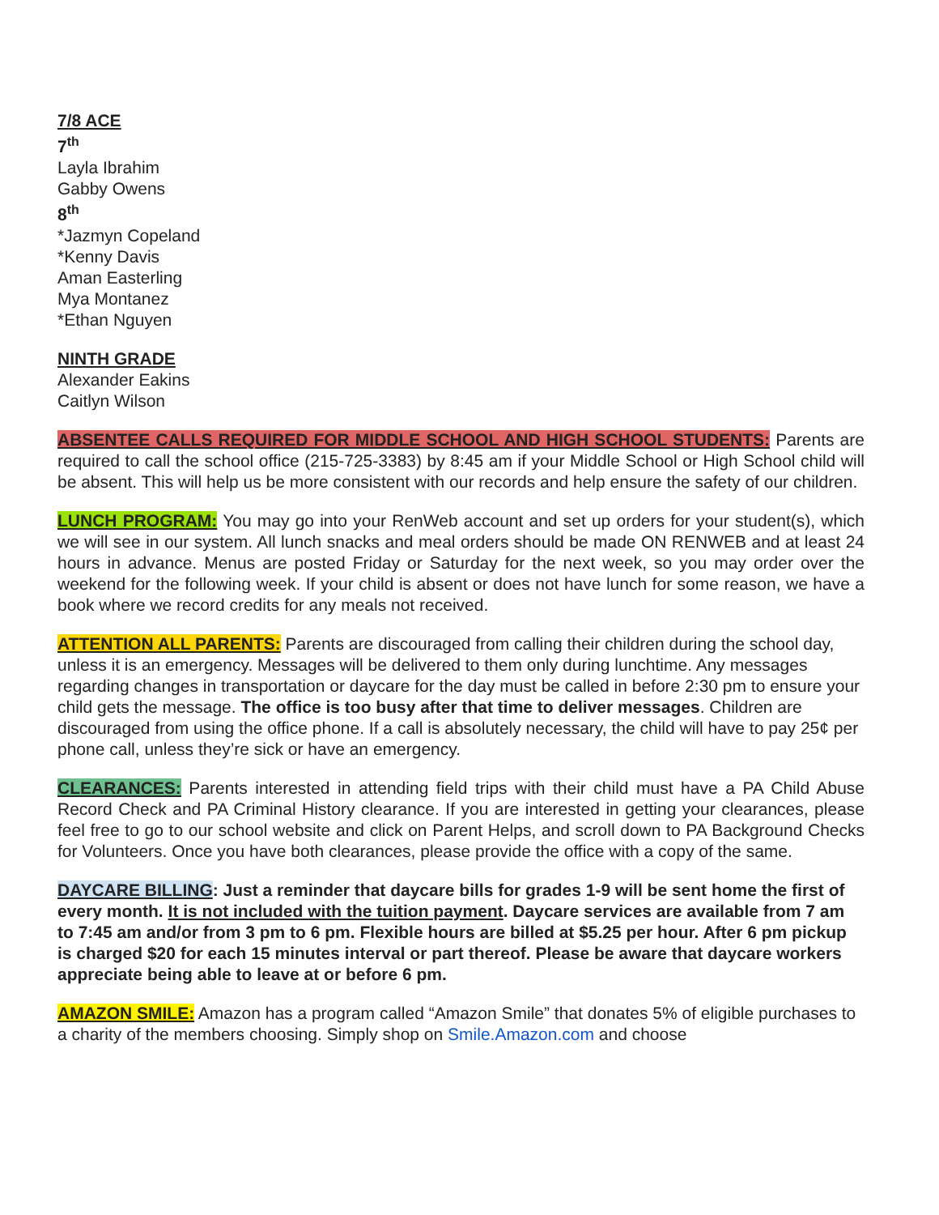7/8 ACE
7<sup>th</sup>
Layla Ibrahim
Gabby Owens
8<sup>th</sup>
*Jazmyn Copeland
*Kenny Davis
Aman Easterling
Mya Montanez
*Ethan Nguyen
NINTH GRADE
Alexander Eakins
Caitlyn Wilson
ABSENTEE CALLS REQUIRED FOR MIDDLE SCHOOL AND HIGH SCHOOL STUDENTS: Parents are required to call the school office (215-725-3383) by 8:45 am if your Middle School or High School child will be absent. This will help us be more consistent with our records and help ensure the safety of our children.
LUNCH PROGRAM: You may go into your RenWeb account and set up orders for your student(s), which we will see in our system. All lunch snacks and meal orders should be made ON RENWEB and at least 24 hours in advance. Menus are posted Friday or Saturday for the next week, so you may order over the weekend for the following week. If your child is absent or does not have lunch for some reason, we have a book where we record credits for any meals not received.
ATTENTION ALL PARENTS: Parents are discouraged from calling their children during the school day, unless it is an emergency. Messages will be delivered to them only during lunchtime. Any messages regarding changes in transportation or daycare for the day must be called in before 2:30 pm to ensure your child gets the message. The office is too busy after that time to deliver messages. Children are discouraged from using the office phone. If a call is absolutely necessary, the child will have to pay 25¢ per phone call, unless they’re sick or have an emergency.
CLEARANCES: Parents interested in attending field trips with their child must have a PA Child Abuse Record Check and PA Criminal History clearance. If you are interested in getting your clearances, please feel free to go to our school website and click on Parent Helps, and scroll down to PA Background Checks for Volunteers. Once you have both clearances, please provide the office with a copy of the same.
DAYCARE BILLING: Just a reminder that daycare bills for grades 1-9 will be sent home the first of every month. It is not included with the tuition payment. Daycare services are available from 7 am to 7:45 am and/or from 3 pm to 6 pm. Flexible hours are billed at $5.25 per hour. After 6 pm pickup is charged $20 for each 15 minutes interval or part thereof. Please be aware that daycare workers appreciate being able to leave at or before 6 pm.
AMAZON SMILE: Amazon has a program called “Amazon Smile” that donates 5% of eligible purchases to a charity of the members choosing. Simply shop on Smile.Amazon.com and choose